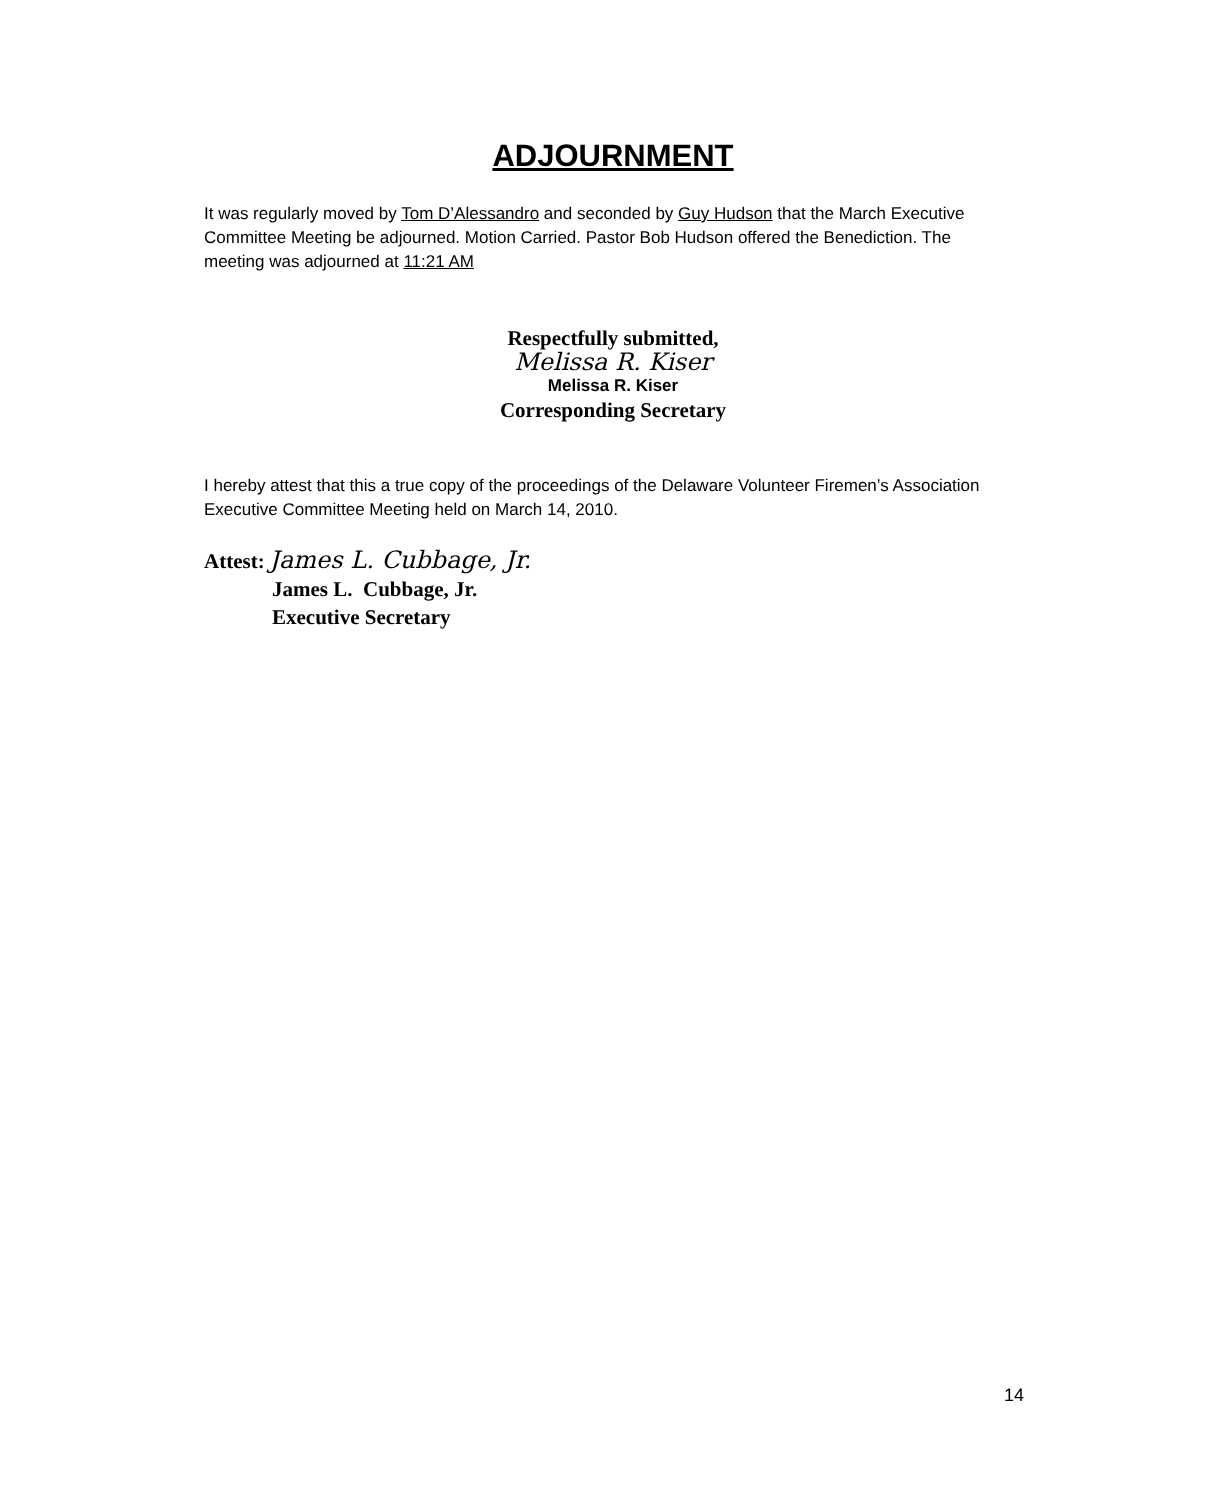ADJOURNMENT
It was regularly moved by Tom D’Alessandro and seconded by Guy Hudson that the March Executive Committee Meeting be adjourned. Motion Carried. Pastor Bob Hudson offered the Benediction. The meeting was adjourned at 11:21 AM
Respectfully submitted,
Melissa R. Kiser
Melissa R. Kiser
Corresponding Secretary
I hereby attest that this a true copy of the proceedings of the Delaware Volunteer Firemen’s Association Executive Committee Meeting held on March 14, 2010.
Attest: James L. Cubbage, Jr.
James L. Cubbage, Jr.
Executive Secretary
14